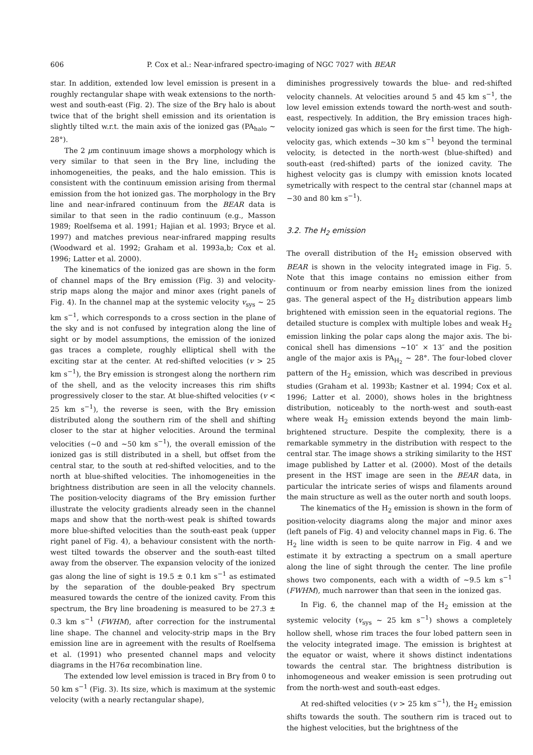606 P. Cox et al.: Near-infrared spectro-imaging of NGC 7027 with BEAR
star. In addition, extended low level emission is present in a roughly rectangular shape with weak extensions to the north-west and south-east (Fig. 2). The size of the Brγ halo is about twice that of the bright shell emission and its orientation is slightly tilted w.r.t. the main axis of the ionized gas (PA<sub>halo</sub> ∼ 28°).
The 2 μm continuum image shows a morphology which is very similar to that seen in the Brγ line, including the inhomogeneities, the peaks, and the halo emission. This is consistent with the continuum emission arising from thermal emission from the hot ionized gas. The morphology in the Brγ line and near-infrared continuum from the BEAR data is similar to that seen in the radio continuum (e.g., Masson 1989; Roelfsema et al. 1991; Hajian et al. 1993; Bryce et al. 1997) and matches previous near-infrared mapping results (Woodward et al. 1992; Graham et al. 1993a,b; Cox et al. 1996; Latter et al. 2000).
The kinematics of the ionized gas are shown in the form of channel maps of the Brγ emission (Fig. 3) and velocity-strip maps along the major and minor axes (right panels of Fig. 4). In the channel map at the systemic velocity v<sub>sys</sub> ∼ 25 km s<sup>−1</sup>, which corresponds to a cross section in the plane of the sky and is not confused by integration along the line of sight or by model assumptions, the emission of the ionized gas traces a complete, roughly elliptical shell with the exciting star at the center. At red-shifted velocities (v > 25 km s<sup>−1</sup>), the Brγ emission is strongest along the northern rim of the shell, and as the velocity increases this rim shifts progressively closer to the star. At blue-shifted velocities (v < 25 km s<sup>−1</sup>), the reverse is seen, with the Brγ emission distributed along the southern rim of the shell and shifting closer to the star at higher velocities. Around the terminal velocities (∼0 and ∼50 km s<sup>−1</sup>), the overall emission of the ionized gas is still distributed in a shell, but offset from the central star, to the south at red-shifted velocities, and to the north at blue-shifted velocities. The inhomogeneities in the brightness distribution are seen in all the velocity channels. The position-velocity diagrams of the Brγ emission further illustrate the velocity gradients already seen in the channel maps and show that the north-west peak is shifted towards more blue-shifted velocities than the south-east peak (upper right panel of Fig. 4), a behaviour consistent with the north-west tilted towards the observer and the south-east tilted away from the observer. The expansion velocity of the ionized gas along the line of sight is 19.5 ± 0.1 km s<sup>−1</sup> as estimated by the separation of the double-peaked Brγ spectrum measured towards the centre of the ionized cavity. From this spectrum, the Brγ line broadening is measured to be 27.3 ± 0.3 km s<sup>−1</sup> (FWHM), after correction for the instrumental line shape. The channel and velocity-strip maps in the Brγ emission line are in agreement with the results of Roelfsema et al. (1991) who presented channel maps and velocity diagrams in the H76α recombination line.
The extended low level emission is traced in Brγ from 0 to 50 km s<sup>−1</sup> (Fig. 3). Its size, which is maximum at the systemic velocity (with a nearly rectangular shape),
diminishes progressively towards the blue- and red-shifted velocity channels. At velocities around 5 and 45 km s<sup>−1</sup>, the low level emission extends toward the north-west and south-east, respectively. In addition, the Brγ emission traces high-velocity ionized gas which is seen for the first time. The high-velocity gas, which extends ∼30 km s<sup>−1</sup> beyond the terminal velocity, is detected in the north-west (blue-shifted) and south-east (red-shifted) parts of the ionized cavity. The highest velocity gas is clumpy with emission knots located symetrically with respect to the central star (channel maps at −30 and 80 km s<sup>−1</sup>).
3.2. The H<sub>2</sub> emission
The overall distribution of the H<sub>2</sub> emission observed with BEAR is shown in the velocity integrated image in Fig. 5. Note that this image contains no emission either from continuum or from nearby emission lines from the ionized gas. The general aspect of the H<sub>2</sub> distribution appears limb brightened with emission seen in the equatorial regions. The detailed stucture is complex with multiple lobes and weak H<sub>2</sub> emission linking the polar caps along the major axis. The bi-conical shell has dimensions ∼10″ × 13″ and the position angle of the major axis is PA<sub>H<sub>2</sub></sub> ∼ 28°. The four-lobed clover pattern of the H<sub>2</sub> emission, which was described in previous studies (Graham et al. 1993b; Kastner et al. 1994; Cox et al. 1996; Latter et al. 2000), shows holes in the brightness distribution, noticeably to the north-west and south-east where weak H<sub>2</sub> emission extends beyond the main limb-brightened structure. Despite the complexity, there is a remarkable symmetry in the distribution with respect to the central star. The image shows a striking similarity to the HST image published by Latter et al. (2000). Most of the details present in the HST image are seen in the BEAR data, in particular the intricate series of wisps and filaments around the main structure as well as the outer north and south loops.
The kinematics of the H<sub>2</sub> emission is shown in the form of position-velocity diagrams along the major and minor axes (left panels of Fig. 4) and velocity channel maps in Fig. 6. The H<sub>2</sub> line width is seen to be quite narrow in Fig. 4 and we estimate it by extracting a spectrum on a small aperture along the line of sight through the center. The line profile shows two components, each with a width of ∼9.5 km s<sup>−1</sup> (FWHM), much narrower than that seen in the ionized gas.
In Fig. 6, the channel map of the H<sub>2</sub> emission at the systemic velocity (v<sub>sys</sub> ∼ 25 km s<sup>−1</sup>) shows a completely hollow shell, whose rim traces the four lobed pattern seen in the velocity integrated image. The emission is brightest at the equator or waist, where it shows distinct indentations towards the central star. The brightness distribution is inhomogeneous and weaker emission is seen protruding out from the north-west and south-east edges.
At red-shifted velocities (v > 25 km s<sup>−1</sup>), the H<sub>2</sub> emission shifts towards the south. The southern rim is traced out to the highest velocities, but the brightness of the